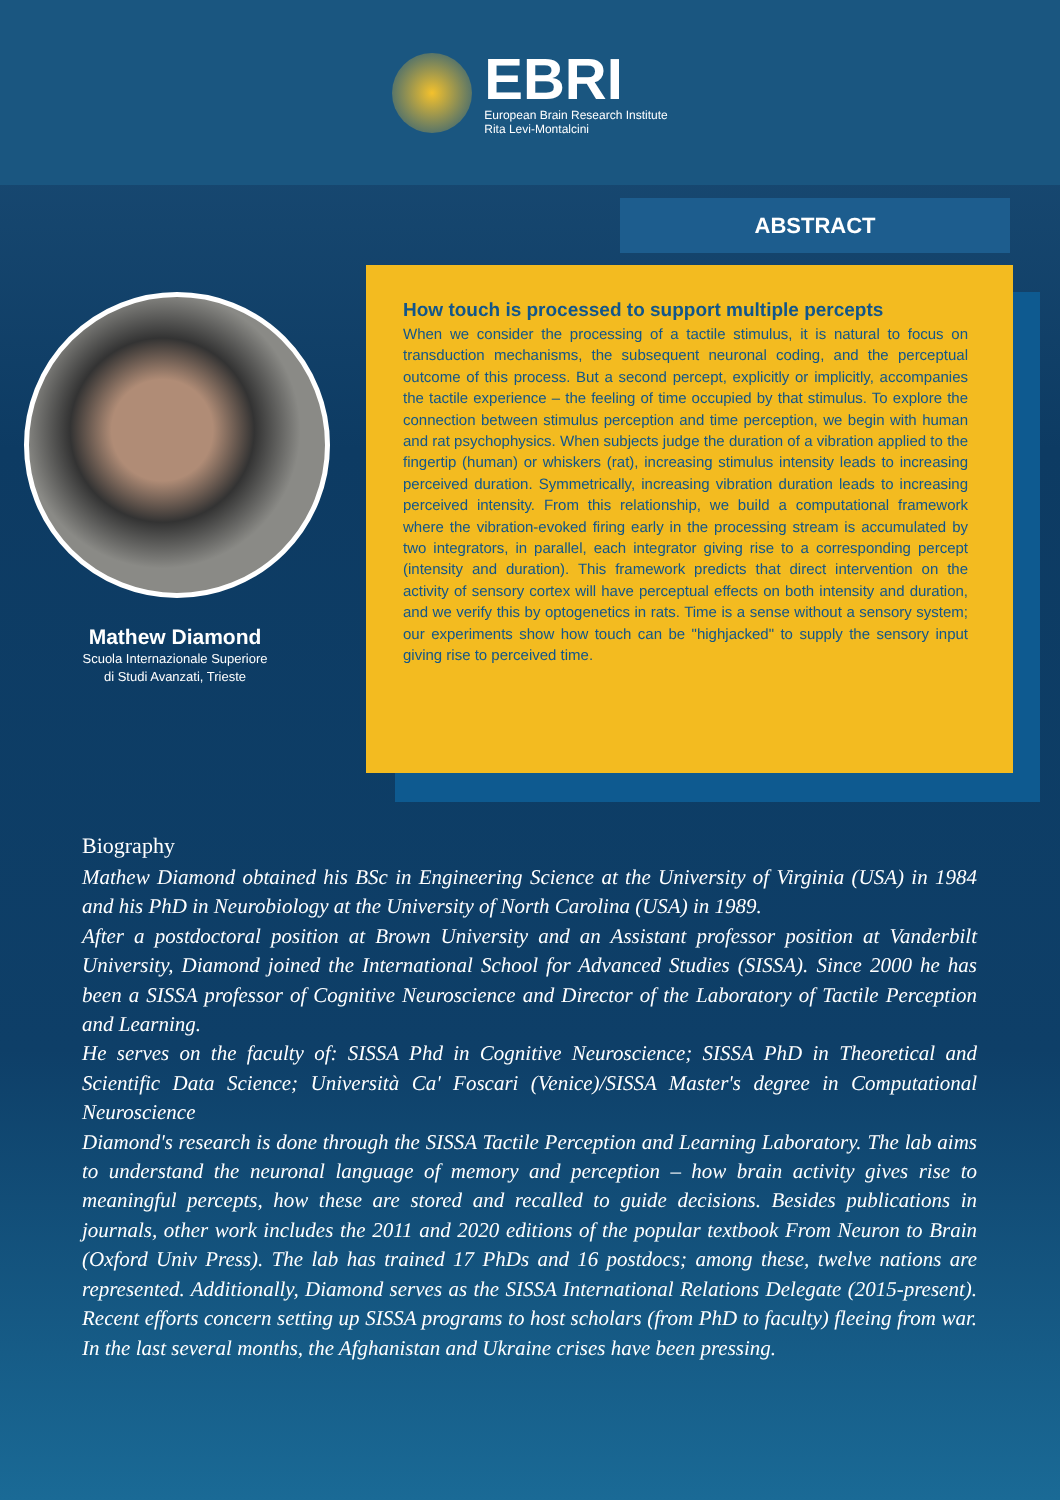EBRI
European Brain Research Institute
Rita Levi-Montalcini
ABSTRACT
How touch is processed to support multiple percepts
When we consider the processing of a tactile stimulus, it is natural to focus on transduction mechanisms, the subsequent neuronal coding, and the perceptual outcome of this process. But a second percept, explicitly or implicitly, accompanies the tactile experience – the feeling of time occupied by that stimulus. To explore the connection between stimulus perception and time perception, we begin with human and rat psychophysics. When subjects judge the duration of a vibration applied to the fingertip (human) or whiskers (rat), increasing stimulus intensity leads to increasing perceived duration. Symmetrically, increasing vibration duration leads to increasing perceived intensity. From this relationship, we build a computational framework where the vibration-evoked firing early in the processing stream is accumulated by two integrators, in parallel, each integrator giving rise to a corresponding percept (intensity and duration). This framework predicts that direct intervention on the activity of sensory cortex will have perceptual effects on both intensity and duration, and we verify this by optogenetics in rats. Time is a sense without a sensory system; our experiments show how touch can be "highjacked" to supply the sensory input giving rise to perceived time.
Mathew Diamond
Scuola Internazionale Superiore
di Studi Avanzati, Trieste
Biography
Mathew Diamond obtained his BSc in Engineering Science at the University of Virginia (USA) in 1984 and his PhD in Neurobiology at the University of North Carolina (USA) in 1989.
After a postdoctoral position at Brown University and an Assistant professor position at Vanderbilt University, Diamond joined the International School for Advanced Studies (SISSA). Since 2000 he has been a SISSA professor of Cognitive Neuroscience and Director of the Laboratory of Tactile Perception and Learning.
He serves on the faculty of: SISSA Phd in Cognitive Neuroscience; SISSA PhD in Theoretical and Scientific Data Science; Università Ca' Foscari (Venice)/SISSA Master's degree in Computational Neuroscience
Diamond's research is done through the SISSA Tactile Perception and Learning Laboratory. The lab aims to understand the neuronal language of memory and perception – how brain activity gives rise to meaningful percepts, how these are stored and recalled to guide decisions. Besides publications in journals, other work includes the 2011 and 2020 editions of the popular textbook From Neuron to Brain (Oxford Univ Press). The lab has trained 17 PhDs and 16 postdocs; among these, twelve nations are represented. Additionally, Diamond serves as the SISSA International Relations Delegate (2015-present). Recent efforts concern setting up SISSA programs to host scholars (from PhD to faculty) fleeing from war. In the last several months, the Afghanistan and Ukraine crises have been pressing.